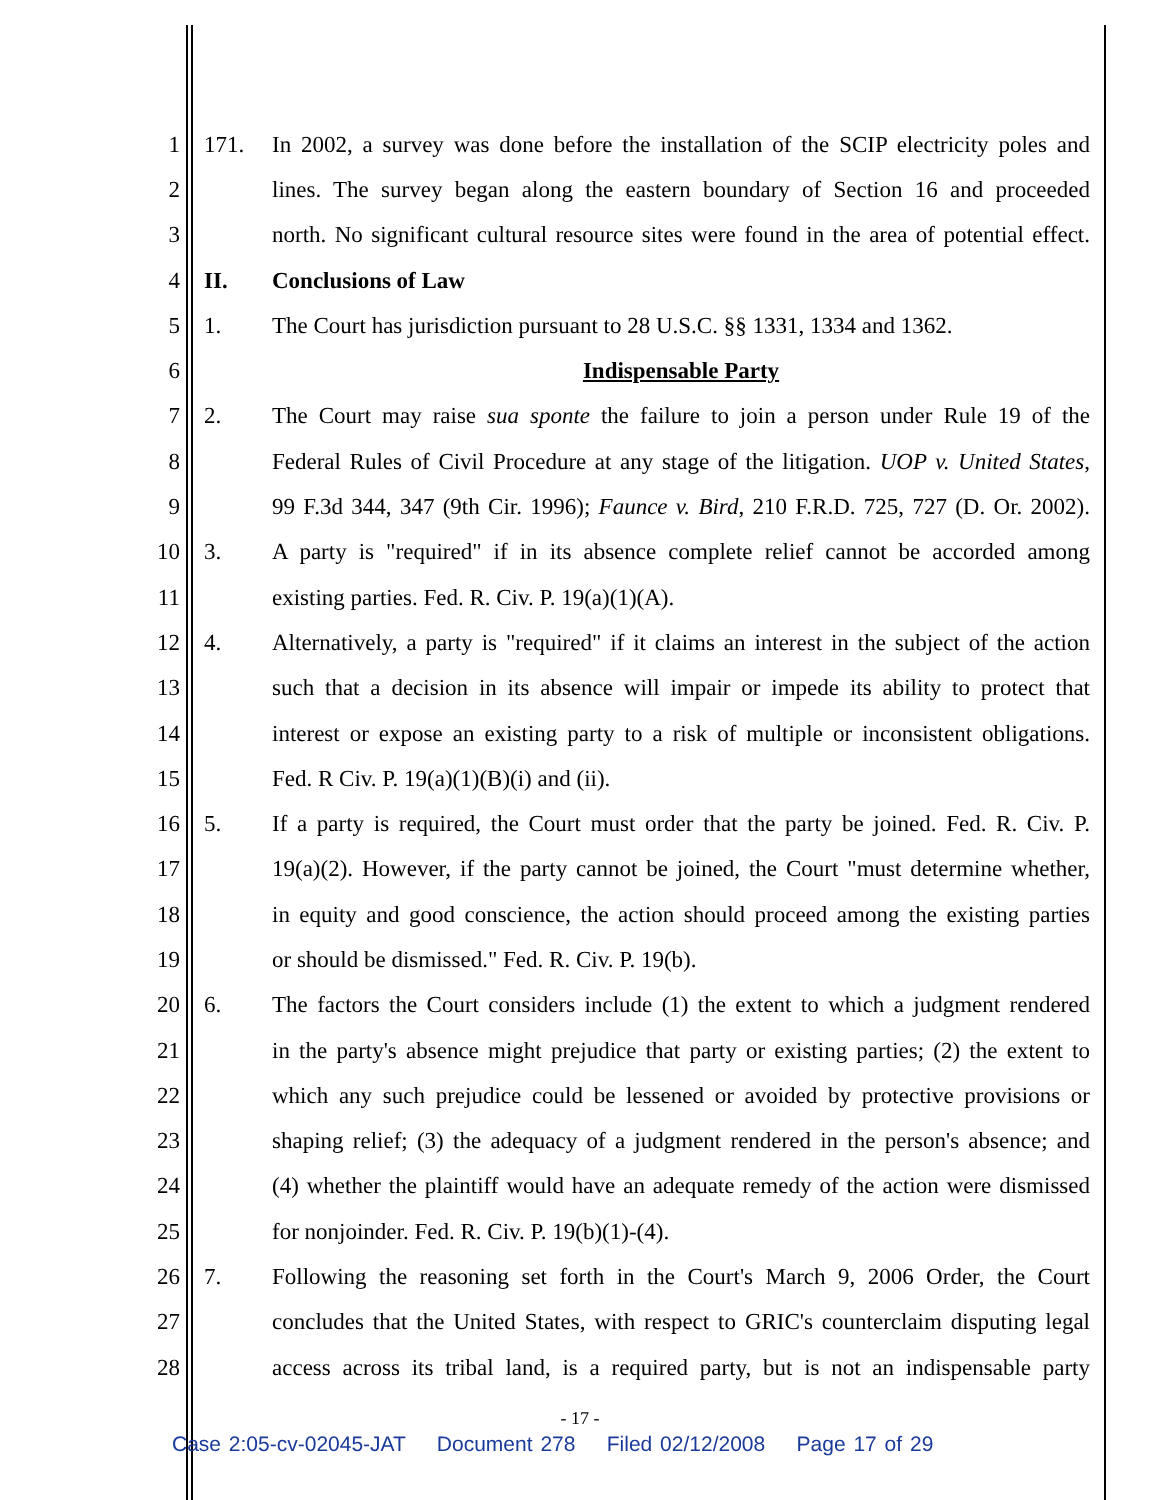1 171. In 2002, a survey was done before the installation of the SCIP electricity poles and
2 lines. The survey began along the eastern boundary of Section 16 and proceeded
3 north. No significant cultural resource sites were found in the area of potential effect.
4 II. Conclusions of Law
5 1. The Court has jurisdiction pursuant to 28 U.S.C. §§ 1331, 1334 and 1362.
6 Indispensable Party
7 2. The Court may raise sua sponte the failure to join a person under Rule 19 of the
8 Federal Rules of Civil Procedure at any stage of the litigation. UOP v. United States,
9 99 F.3d 344, 347 (9th Cir. 1996); Faunce v. Bird, 210 F.R.D. 725, 727 (D. Or. 2002).
10 3. A party is "required" if in its absence complete relief cannot be accorded among
11 existing parties. Fed. R. Civ. P. 19(a)(1)(A).
12 4. Alternatively, a party is "required" if it claims an interest in the subject of the action
13 such that a decision in its absence will impair or impede its ability to protect that
14 interest or expose an existing party to a risk of multiple or inconsistent obligations.
15 Fed. R Civ. P. 19(a)(1)(B)(i) and (ii).
16 5. If a party is required, the Court must order that the party be joined. Fed. R. Civ. P.
17 19(a)(2). However, if the party cannot be joined, the Court "must determine whether,
18 in equity and good conscience, the action should proceed among the existing parties
19 or should be dismissed." Fed. R. Civ. P. 19(b).
20 6. The factors the Court considers include (1) the extent to which a judgment rendered
21 in the party's absence might prejudice that party or existing parties; (2) the extent to
22 which any such prejudice could be lessened or avoided by protective provisions or
23 shaping relief; (3) the adequacy of a judgment rendered in the person's absence; and
24 (4) whether the plaintiff would have an adequate remedy of the action were dismissed
25 for nonjoinder. Fed. R. Civ. P. 19(b)(1)-(4).
26 7. Following the reasoning set forth in the Court's March 9, 2006 Order, the Court
27 concludes that the United States, with respect to GRIC's counterclaim disputing legal
28 access across its tribal land, is a required party, but is not an indispensable party
- 17 -
Case 2:05-cv-02045-JAT Document 278 Filed 02/12/2008 Page 17 of 29